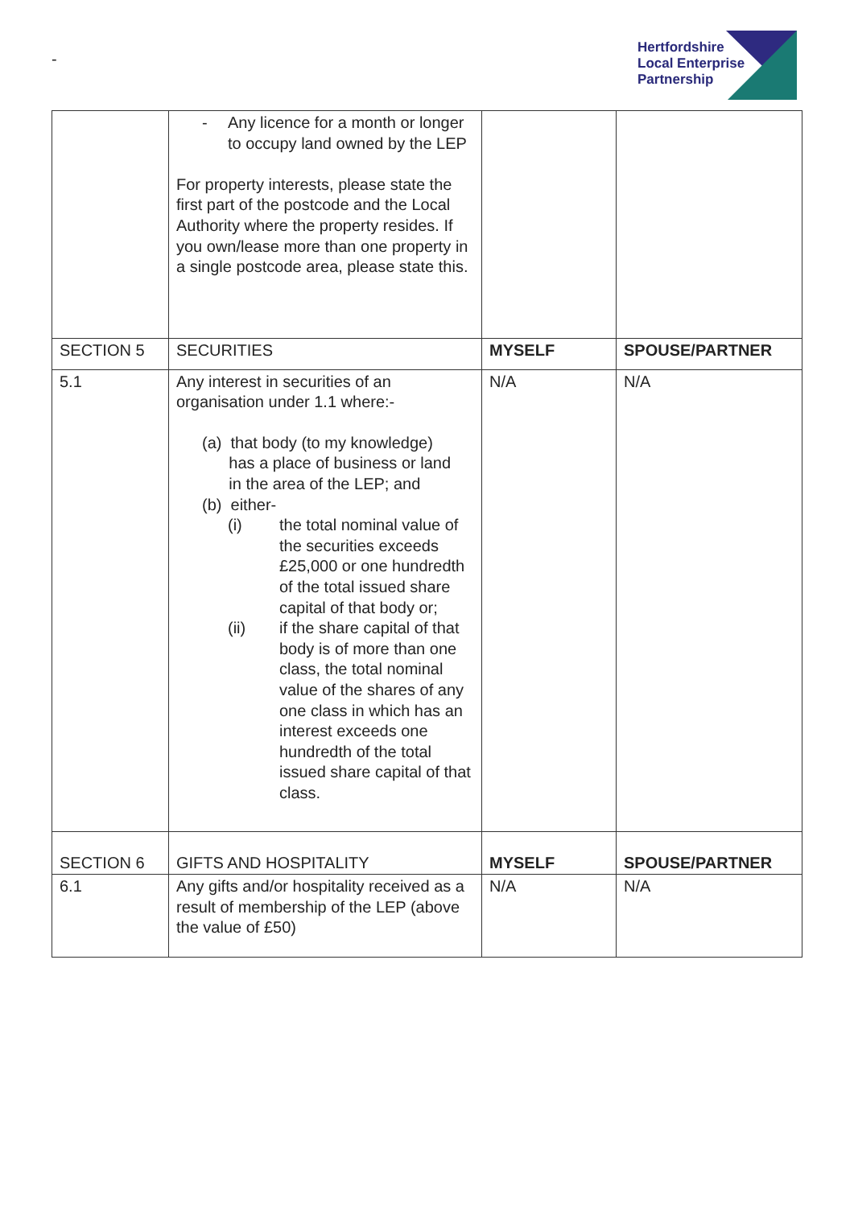-
Hertfordshire
Local Enterprise
Partnership
| | - Any licence for a month or longer to occupy land owned by the LEP For property interests, please state the first part of the postcode and the Local Authority where the property resides. If you own/lease more than one property in a single postcode area, please state this. | | |
| SECTION 5 | SECURITIES | MYSELF | SPOUSE/PARTNER |
| 5.1 | Any interest in securities of an organisation under 1.1 where:- (a) that body (to my knowledge) has a place of business or land in the area of the LEP; and (b) either- (i) the total nominal value of the securities exceeds £25,000 or one hundredth of the total issued share capital of that body or; (ii) if the share capital of that body is of more than one class, the total nominal value of the shares of any one class in which has an interest exceeds one hundredth of the total issued share capital of that class. | N/A | N/A |
| SECTION 6 | GIFTS AND HOSPITALITY | MYSELF | SPOUSE/PARTNER |
| 6.1 | Any gifts and/or hospitality received as a result of membership of the LEP (above the value of £50) | N/A | N/A |